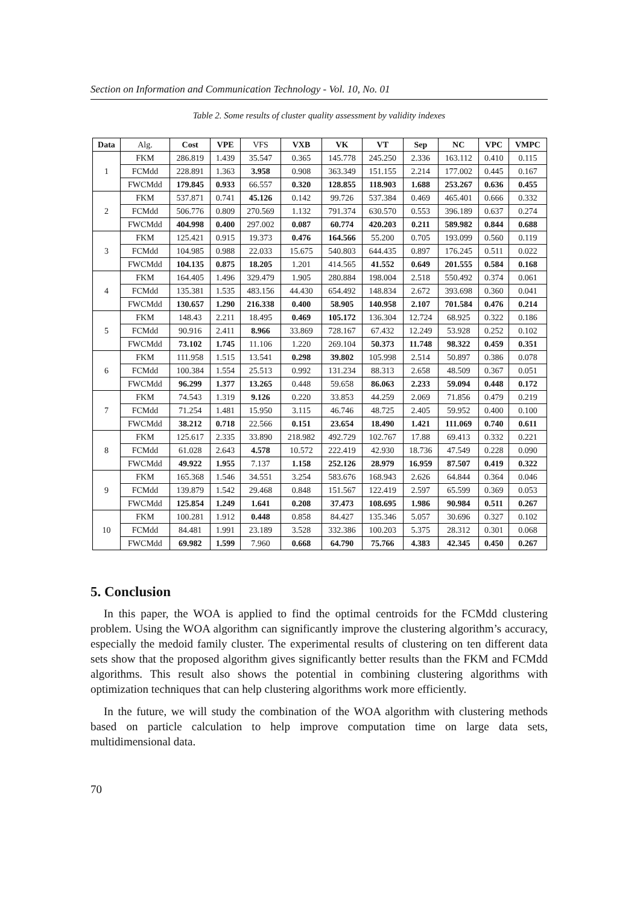Section on Information and Communication Technology - Vol. 10, No. 01
Table 2. Some results of cluster quality assessment by validity indexes
| Data | Alg. | Cost | VPE | VFS | VXB | VK | VT | Sep | NC | VPC | VMPC |
| 1 | FKM | 286.819 | 1.439 | 35.547 | 0.365 | 145.778 | 245.250 | 2.336 | 163.112 | 0.410 | 0.115 |
| | FCMdd | 228.891 | 1.363 | 3.958 | 0.908 | 363.349 | 151.155 | 2.214 | 177.002 | 0.445 | 0.167 |
| | FWCMdd | 179.845 | 0.933 | 66.557 | 0.320 | 128.855 | 118.903 | 1.688 | 253.267 | 0.636 | 0.455 |
| 2 | FKM | 537.871 | 0.741 | 45.126 | 0.142 | 99.726 | 537.384 | 0.469 | 465.401 | 0.666 | 0.332 |
| | FCMdd | 506.776 | 0.809 | 270.569 | 1.132 | 791.374 | 630.570 | 0.553 | 396.189 | 0.637 | 0.274 |
| | FWCMdd | 404.998 | 0.400 | 297.002 | 0.087 | 60.774 | 420.203 | 0.211 | 589.982 | 0.844 | 0.688 |
| 3 | FKM | 125.421 | 0.915 | 19.373 | 0.476 | 164.566 | 55.200 | 0.705 | 193.099 | 0.560 | 0.119 |
| | FCMdd | 104.985 | 0.988 | 22.033 | 15.675 | 540.803 | 644.435 | 0.897 | 176.245 | 0.511 | 0.022 |
| | FWCMdd | 104.135 | 0.875 | 18.205 | 1.201 | 414.565 | 41.552 | 0.649 | 201.555 | 0.584 | 0.168 |
| 4 | FKM | 164.405 | 1.496 | 329.479 | 1.905 | 280.884 | 198.004 | 2.518 | 550.492 | 0.374 | 0.061 |
| | FCMdd | 135.381 | 1.535 | 483.156 | 44.430 | 654.492 | 148.834 | 2.672 | 393.698 | 0.360 | 0.041 |
| | FWCMdd | 130.657 | 1.290 | 216.338 | 0.400 | 58.905 | 140.958 | 2.107 | 701.584 | 0.476 | 0.214 |
| 5 | FKM | 148.43 | 2.211 | 18.495 | 0.469 | 105.172 | 136.304 | 12.724 | 68.925 | 0.322 | 0.186 |
| | FCMdd | 90.916 | 2.411 | 8.966 | 33.869 | 728.167 | 67.432 | 12.249 | 53.928 | 0.252 | 0.102 |
| | FWCMdd | 73.102 | 1.745 | 11.106 | 1.220 | 269.104 | 50.373 | 11.748 | 98.322 | 0.459 | 0.351 |
| 6 | FKM | 111.958 | 1.515 | 13.541 | 0.298 | 39.802 | 105.998 | 2.514 | 50.897 | 0.386 | 0.078 |
| | FCMdd | 100.384 | 1.554 | 25.513 | 0.992 | 131.234 | 88.313 | 2.658 | 48.509 | 0.367 | 0.051 |
| | FWCMdd | 96.299 | 1.377 | 13.265 | 0.448 | 59.658 | 86.063 | 2.233 | 59.094 | 0.448 | 0.172 |
| 7 | FKM | 74.543 | 1.319 | 9.126 | 0.220 | 33.853 | 44.259 | 2.069 | 71.856 | 0.479 | 0.219 |
| | FCMdd | 71.254 | 1.481 | 15.950 | 3.115 | 46.746 | 48.725 | 2.405 | 59.952 | 0.400 | 0.100 |
| | FWCMdd | 38.212 | 0.718 | 22.566 | 0.151 | 23.654 | 18.490 | 1.421 | 111.069 | 0.740 | 0.611 |
| 8 | FKM | 125.617 | 2.335 | 33.890 | 218.982 | 492.729 | 102.767 | 17.88 | 69.413 | 0.332 | 0.221 |
| | FCMdd | 61.028 | 2.643 | 4.578 | 10.572 | 222.419 | 42.930 | 18.736 | 47.549 | 0.228 | 0.090 |
| | FWCMdd | 49.922 | 1.955 | 7.137 | 1.158 | 252.126 | 28.979 | 16.959 | 87.507 | 0.419 | 0.322 |
| 9 | FKM | 165.368 | 1.546 | 34.551 | 3.254 | 583.676 | 168.943 | 2.626 | 64.844 | 0.364 | 0.046 |
| | FCMdd | 139.879 | 1.542 | 29.468 | 0.848 | 151.567 | 122.419 | 2.597 | 65.599 | 0.369 | 0.053 |
| | FWCMdd | 125.854 | 1.249 | 1.641 | 0.208 | 37.473 | 108.695 | 1.986 | 90.984 | 0.511 | 0.267 |
| 10 | FKM | 100.281 | 1.912 | 0.448 | 0.858 | 84.427 | 135.346 | 5.057 | 30.696 | 0.327 | 0.102 |
| | FCMdd | 84.481 | 1.991 | 23.189 | 3.528 | 332.386 | 100.203 | 5.375 | 28.312 | 0.301 | 0.068 |
| | FWCMdd | 69.982 | 1.599 | 7.960 | 0.668 | 64.790 | 75.766 | 4.383 | 42.345 | 0.450 | 0.267 |
5. Conclusion
In this paper, the WOA is applied to find the optimal centroids for the FCMdd clustering problem. Using the WOA algorithm can significantly improve the clustering algorithm’s accuracy, especially the medoid family cluster. The experimental results of clustering on ten different data sets show that the proposed algorithm gives significantly better results than the FKM and FCMdd algorithms. This result also shows the potential in combining clustering algorithms with optimization techniques that can help clustering algorithms work more efficiently.
In the future, we will study the combination of the WOA algorithm with clustering methods based on particle calculation to help improve computation time on large data sets, multidimensional data.
70